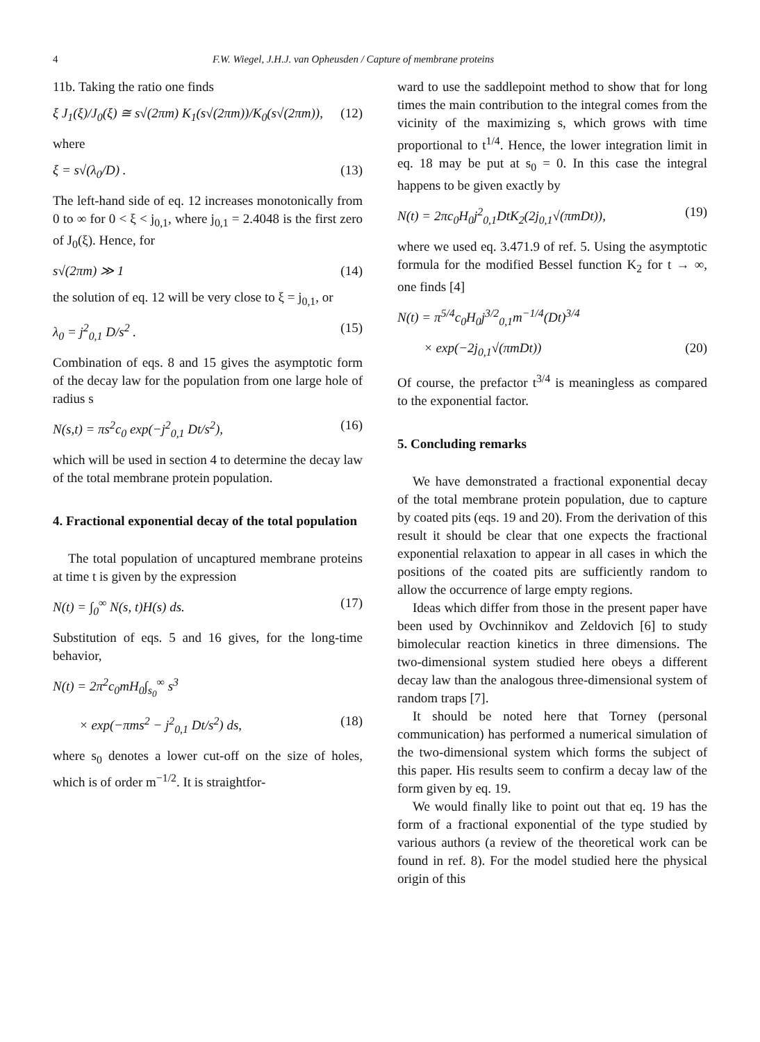4 F.W. Wiegel, J.H.J. van Opheusden / Capture of membrane proteins
11b. Taking the ratio one finds
ξ J<sub>1</sub>(ξ)/J<sub>0</sub>(ξ) ≅ s√(2πm) K<sub>1</sub>(s√(2πm))/K<sub>0</sub>(s√(2πm)), (12)
where
ξ = s√(λ<sub>0</sub>/D) . (13)
The left-hand side of eq. 12 increases monotonically from 0 to ∞ for 0 < ξ < j<sub>0,1</sub>, where j<sub>0,1</sub> = 2.4048 is the first zero of J<sub>0</sub>(ξ). Hence, for
s√(2πm) ≫ 1 (14)
the solution of eq. 12 will be very close to ξ = j<sub>0,1</sub>, or
λ<sub>0</sub> = j<sup>2</sup><sub>0,1</sub> D/s<sup>2</sup> . (15)
Combination of eqs. 8 and 15 gives the asymptotic form of the decay law for the population from one large hole of radius s
N(s,t) = πs<sup>2</sup>c<sub>0</sub> exp(−j<sup>2</sup><sub>0,1</sub> Dt/s<sup>2</sup>), (16)
which will be used in section 4 to determine the decay law of the total membrane protein population.
4. Fractional exponential decay of the total population
The total population of uncaptured membrane proteins at time t is given by the expression
N(t) = ∫<sub>0</sub><sup>∞</sup> N(s, t)H(s) ds. (17)
Substitution of eqs. 5 and 16 gives, for the long-time behavior,
N(t) = 2π<sup>2</sup>c<sub>0</sub>mH<sub>0</sub>∫<sub>s<sub>0</sub></sub><sup>∞</sup> s<sup>3</sup>
× exp(−πms<sup>2</sup> − j<sup>2</sup><sub>0,1</sub> Dt/s<sup>2</sup>) ds, (18)
where s<sub>0</sub> denotes a lower cut-off on the size of holes, which is of order m<sup>−1/2</sup>. It is straightfor-
ward to use the saddlepoint method to show that for long times the main contribution to the integral comes from the vicinity of the maximizing s, which grows with time proportional to t<sup>1/4</sup>. Hence, the lower integration limit in eq. 18 may be put at s<sub>0</sub> = 0. In this case the integral happens to be given exactly by
N(t) = 2πc<sub>0</sub>H<sub>0</sub>j<sup>2</sup><sub>0,1</sub>DtK<sub>2</sub>(2j<sub>0,1</sub>√(πmDt)), (19)
where we used eq. 3.471.9 of ref. 5. Using the asymptotic formula for the modified Bessel function K<sub>2</sub> for t → ∞, one finds [4]
N(t) = π<sup>5/4</sup>c<sub>0</sub>H<sub>0</sub>j<sup>3/2</sup><sub>0,1</sub>m<sup>−1/4</sup>(Dt)<sup>3/4</sup>
× exp(−2j<sub>0,1</sub>√(πmDt)) (20)
Of course, the prefactor t<sup>3/4</sup> is meaningless as compared to the exponential factor.
5. Concluding remarks
We have demonstrated a fractional exponential decay of the total membrane protein population, due to capture by coated pits (eqs. 19 and 20). From the derivation of this result it should be clear that one expects the fractional exponential relaxation to appear in all cases in which the positions of the coated pits are sufficiently random to allow the occurrence of large empty regions.
Ideas which differ from those in the present paper have been used by Ovchinnikov and Zeldovich [6] to study bimolecular reaction kinetics in three dimensions. The two-dimensional system studied here obeys a different decay law than the analogous three-dimensional system of random traps [7].
It should be noted here that Torney (personal communication) has performed a numerical simulation of the two-dimensional system which forms the subject of this paper. His results seem to confirm a decay law of the form given by eq. 19.
We would finally like to point out that eq. 19 has the form of a fractional exponential of the type studied by various authors (a review of the theoretical work can be found in ref. 8). For the model studied here the physical origin of this